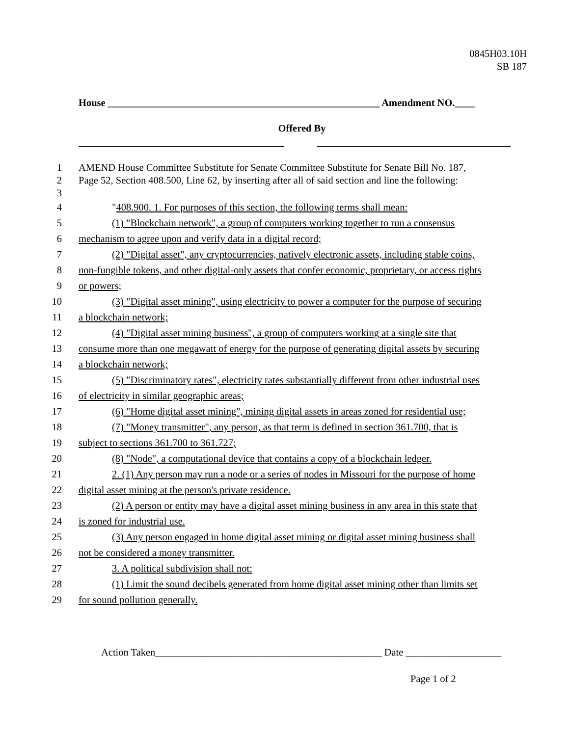0845H03.10H
SB 187
House ______________________________________________________ Amendment NO.____
Offered By
1 AMEND House Committee Substitute for Senate Committee Substitute for Senate Bill No. 187,
2 Page 52, Section 408.500, Line 62, by inserting after all of said section and line the following:
3
4 "408.900. 1. For purposes of this section, the following terms shall mean:
5 (1) "Blockchain network", a group of computers working together to run a consensus
6 mechanism to agree upon and verify data in a digital record;
7 (2) "Digital asset", any cryptocurrencies, natively electronic assets, including stable coins,
8 non-fungible tokens, and other digital-only assets that confer economic, proprietary, or access rights
9 or powers;
10 (3) "Digital asset mining", using electricity to power a computer for the purpose of securing
11 a blockchain network;
12 (4) "Digital asset mining business", a group of computers working at a single site that
13 consume more than one megawatt of energy for the purpose of generating digital assets by securing
14 a blockchain network;
15 (5) "Discriminatory rates", electricity rates substantially different from other industrial uses
16 of electricity in similar geographic areas;
17 (6) "Home digital asset mining", mining digital assets in areas zoned for residential use;
18 (7) "Money transmitter", any person, as that term is defined in section 361.700, that is
19 subject to sections 361.700 to 361.727;
20 (8) "Node", a computational device that contains a copy of a blockchain ledger.
21 2. (1) Any person may run a node or a series of nodes in Missouri for the purpose of home
22 digital asset mining at the person's private residence.
23 (2) A person or entity may have a digital asset mining business in any area in this state that
24 is zoned for industrial use.
25 (3) Any person engaged in home digital asset mining or digital asset mining business shall
26 not be considered a money transmitter.
27 3. A political subdivision shall not:
28 (1) Limit the sound decibels generated from home digital asset mining other than limits set
29 for sound pollution generally.
Action Taken_____________________________________________ Date ___________________
Page 1 of 2